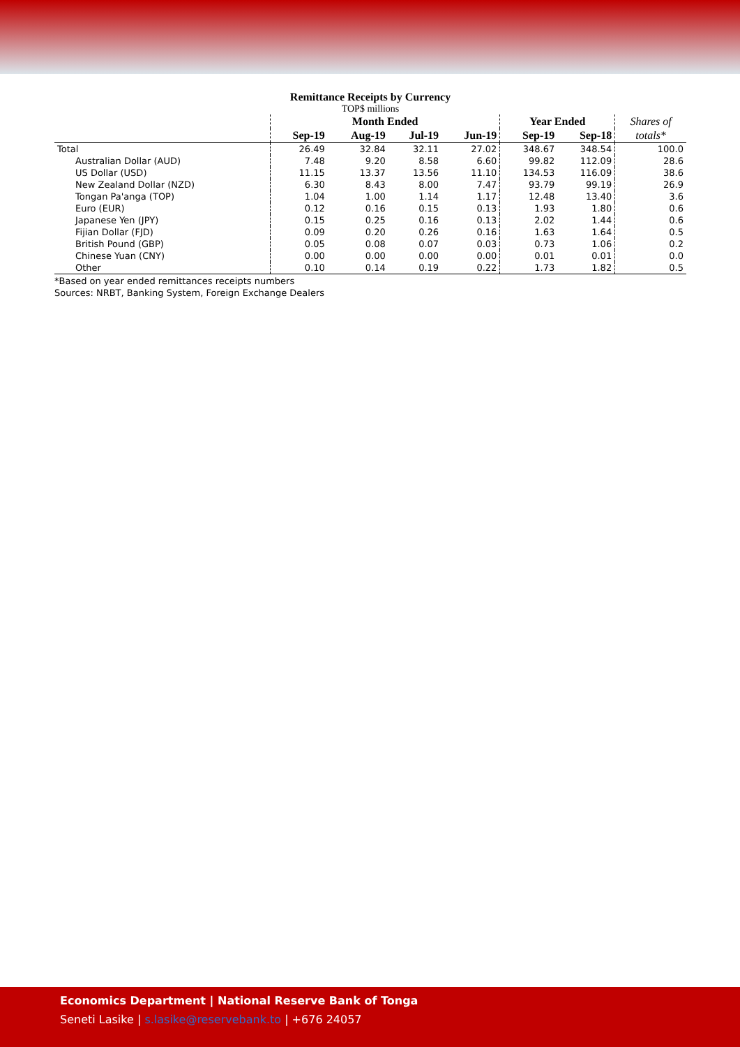Remittance Receipts by Currency
TOP$ millions
| | Month Ended | | | | Year Ended | | Shares of |
| --- | --- | --- | --- | --- | --- | --- | --- |
| | Sep-19 | Aug-19 | Jul-19 | Jun-19 | Sep-19 | Sep-18 | totals* |
| Total | 26.49 | 32.84 | 32.11 | 27.02 | 348.67 | 348.54 | 100.0 |
| Australian Dollar (AUD) | 7.48 | 9.20 | 8.58 | 6.60 | 99.82 | 112.09 | 28.6 |
| US Dollar (USD) | 11.15 | 13.37 | 13.56 | 11.10 | 134.53 | 116.09 | 38.6 |
| New Zealand Dollar (NZD) | 6.30 | 8.43 | 8.00 | 7.47 | 93.79 | 99.19 | 26.9 |
| Tongan Pa'anga (TOP) | 1.04 | 1.00 | 1.14 | 1.17 | 12.48 | 13.40 | 3.6 |
| Euro (EUR) | 0.12 | 0.16 | 0.15 | 0.13 | 1.93 | 1.80 | 0.6 |
| Japanese Yen (JPY) | 0.15 | 0.25 | 0.16 | 0.13 | 2.02 | 1.44 | 0.6 |
| Fijian Dollar (FJD) | 0.09 | 0.20 | 0.26 | 0.16 | 1.63 | 1.64 | 0.5 |
| British Pound (GBP) | 0.05 | 0.08 | 0.07 | 0.03 | 0.73 | 1.06 | 0.2 |
| Chinese Yuan (CNY) | 0.00 | 0.00 | 0.00 | 0.00 | 0.01 | 0.01 | 0.0 |
| Other | 0.10 | 0.14 | 0.19 | 0.22 | 1.73 | 1.82 | 0.5 |
*Based on year ended remittances receipts numbers
Sources: NRBT, Banking System, Foreign Exchange Dealers
Economics Department | National Reserve Bank of Tonga
Seneti Lasike | s.lasike@reservebank.to | +676 24057